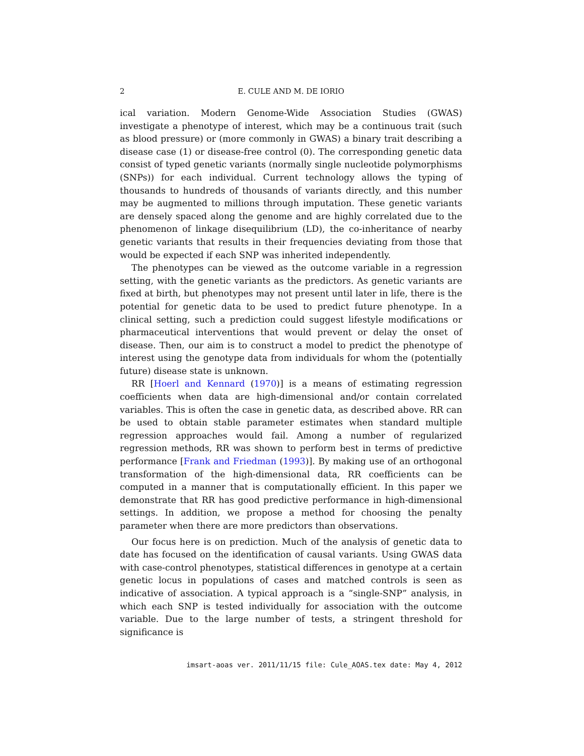2 E. CULE AND M. DE IORIO
ical variation. Modern Genome-Wide Association Studies (GWAS) investigate a phenotype of interest, which may be a continuous trait (such as blood pressure) or (more commonly in GWAS) a binary trait describing a disease case (1) or disease-free control (0). The corresponding genetic data consist of typed genetic variants (normally single nucleotide polymorphisms (SNPs)) for each individual. Current technology allows the typing of thousands to hundreds of thousands of variants directly, and this number may be augmented to millions through imputation. These genetic variants are densely spaced along the genome and are highly correlated due to the phenomenon of linkage disequilibrium (LD), the co-inheritance of nearby genetic variants that results in their frequencies deviating from those that would be expected if each SNP was inherited independently.
The phenotypes can be viewed as the outcome variable in a regression setting, with the genetic variants as the predictors. As genetic variants are fixed at birth, but phenotypes may not present until later in life, there is the potential for genetic data to be used to predict future phenotype. In a clinical setting, such a prediction could suggest lifestyle modifications or pharmaceutical interventions that would prevent or delay the onset of disease. Then, our aim is to construct a model to predict the phenotype of interest using the genotype data from individuals for whom the (potentially future) disease state is unknown.
RR [Hoerl and Kennard (1970)] is a means of estimating regression coefficients when data are high-dimensional and/or contain correlated variables. This is often the case in genetic data, as described above. RR can be used to obtain stable parameter estimates when standard multiple regression approaches would fail. Among a number of regularized regression methods, RR was shown to perform best in terms of predictive performance [Frank and Friedman (1993)]. By making use of an orthogonal transformation of the high-dimensional data, RR coefficients can be computed in a manner that is computationally efficient. In this paper we demonstrate that RR has good predictive performance in high-dimensional settings. In addition, we propose a method for choosing the penalty parameter when there are more predictors than observations.
Our focus here is on prediction. Much of the analysis of genetic data to date has focused on the identification of causal variants. Using GWAS data with case-control phenotypes, statistical differences in genotype at a certain genetic locus in populations of cases and matched controls is seen as indicative of association. A typical approach is a “single-SNP” analysis, in which each SNP is tested individually for association with the outcome variable. Due to the large number of tests, a stringent threshold for significance is
imsart-aoas ver. 2011/11/15 file: Cule_AOAS.tex date: May 4, 2012